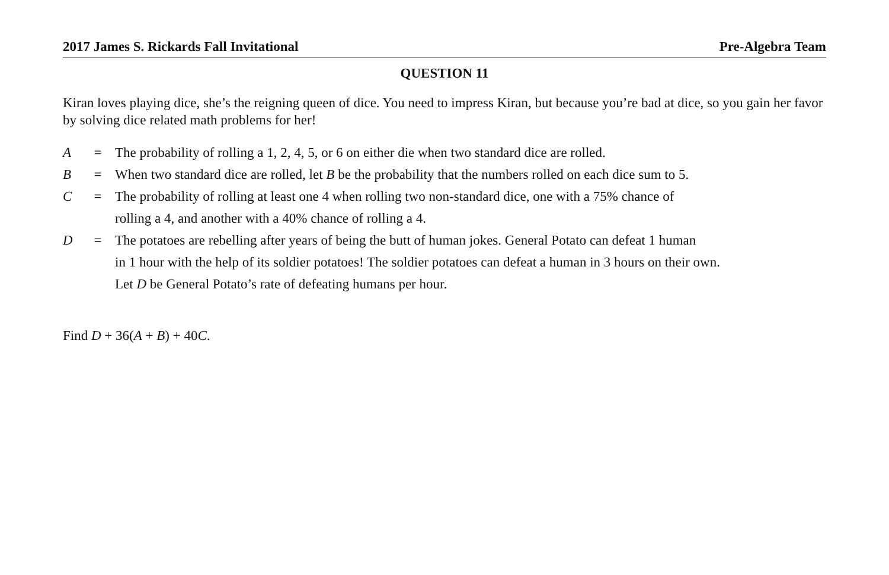2017 James S. Rickards Fall Invitational Pre-Algebra Team
QUESTION 11
Kiran loves playing dice, she’s the reigning queen of dice. You need to impress Kiran, but because you’re bad at dice, so you gain her favor by solving dice related math problems for her!
| A | = | The probability of rolling a 1, 2, 4, 5, or 6 on either die when two standard dice are rolled. |
| B | = | When two standard dice are rolled, let B be the probability that the numbers rolled on each dice sum to 5. |
| C | = | The probability of rolling at least one 4 when rolling two non-standard dice, one with a 75% chance of rolling a 4, and another with a 40% chance of rolling a 4. |
| D | = | The potatoes are rebelling after years of being the butt of human jokes. General Potato can defeat 1 human in 1 hour with the help of its soldier potatoes! The soldier potatoes can defeat a human in 3 hours on their own. Let D be General Potato’s rate of defeating humans per hour. |
Find D + 36(A + B) + 40C.